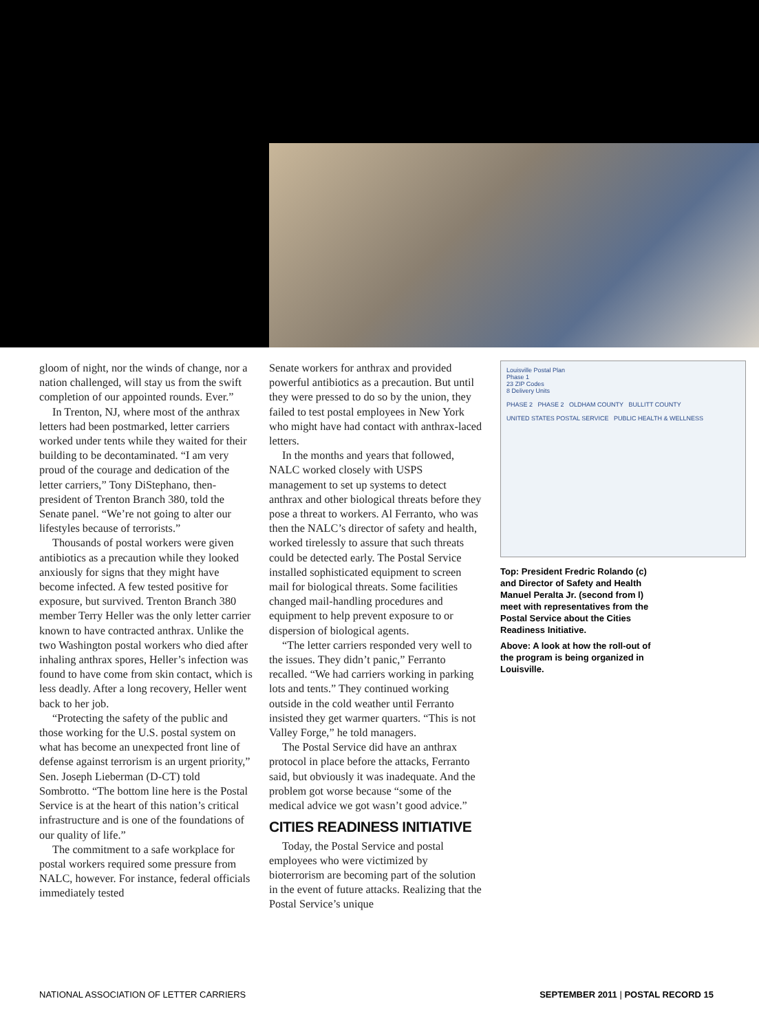gloom of night, nor the winds of change, nor a nation challenged, will stay us from the swift completion of our appointed rounds. Ever.”
In Trenton, NJ, where most of the anthrax letters had been postmarked, letter carriers worked under tents while they waited for their building to be decontaminated. “I am very proud of the courage and dedication of the letter carriers,” Tony DiStephano, then-president of Trenton Branch 380, told the Senate panel. “We’re not going to alter our lifestyles because of terrorists.”
Thousands of postal workers were given antibiotics as a precaution while they looked anxiously for signs that they might have become infected. A few tested positive for exposure, but survived. Trenton Branch 380 member Terry Heller was the only letter carrier known to have contracted anthrax. Unlike the two Washington postal workers who died after inhaling anthrax spores, Heller’s infection was found to have come from skin contact, which is less deadly. After a long recovery, Heller went back to her job.
“Protecting the safety of the public and those working for the U.S. postal system on what has become an unexpected front line of defense against terrorism is an urgent priority,” Sen. Joseph Lieberman (D-CT) told Sombrotto. “The bottom line here is the Postal Service is at the heart of this nation’s critical infrastructure and is one of the foundations of our quality of life.”
The commitment to a safe workplace for postal workers required some pressure from NALC, however. For instance, federal officials immediately tested
Senate workers for anthrax and provided powerful antibiotics as a precaution. But until they were pressed to do so by the union, they failed to test postal employees in New York who might have had contact with anthrax-laced letters.
In the months and years that followed, NALC worked closely with USPS management to set up systems to detect anthrax and other biological threats before they pose a threat to workers. Al Ferranto, who was then the NALC’s director of safety and health, worked tirelessly to assure that such threats could be detected early. The Postal Service installed sophisticated equipment to screen mail for biological threats. Some facilities changed mail-handling procedures and equipment to help prevent exposure to or dispersion of biological agents.
“The letter carriers responded very well to the issues. They didn’t panic,” Ferranto recalled. “We had carriers working in parking lots and tents.” They continued working outside in the cold weather until Ferranto insisted they get warmer quarters. “This is not Valley Forge,” he told managers.
The Postal Service did have an anthrax protocol in place before the attacks, Ferranto said, but obviously it was inadequate. And the problem got worse because “some of the medical advice we got wasn’t good advice.”
CITIES READINESS INITIATIVE
Today, the Postal Service and postal employees who were victimized by bioterrorism are becoming part of the solution in the event of future attacks. Realizing that the Postal Service’s unique
Louisville Postal Plan
Phase 1
23 ZIP Codes
8 Delivery Units
PHASE 2 PHASE 2 OLDHAM COUNTY BULLITT COUNTY
UNITED STATES POSTAL SERVICE PUBLIC HEALTH & WELLNESS
Top: President Fredric Rolando (c) and Director of Safety and Health Manuel Peralta Jr. (second from l) meet with representatives from the Postal Service about the Cities Readiness Initiative.
Above: A look at how the roll-out of the program is being organized in Louisville.
NATIONAL ASSOCIATION OF LETTER CARRIERS SEPTEMBER 2011 | POSTAL RECORD 15